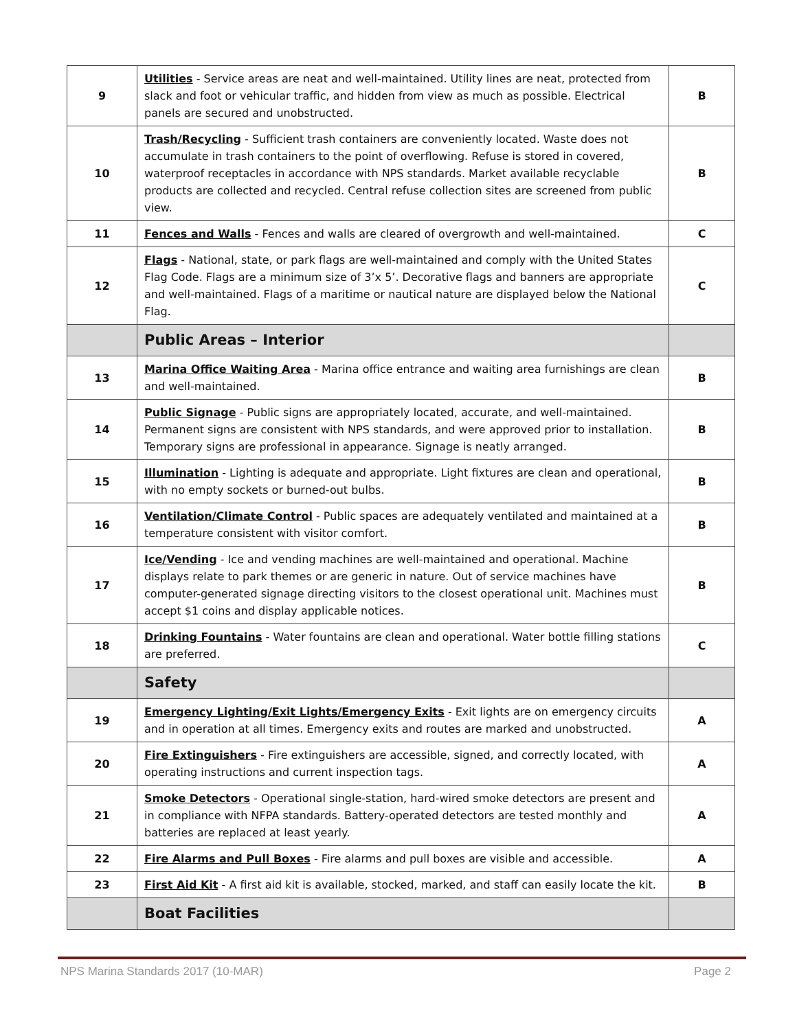| 9 | Utilities - Service areas are neat and well-maintained. Utility lines are neat, protected from slack and foot or vehicular traffic, and hidden from view as much as possible. Electrical panels are secured and unobstructed. | B |
| 10 | Trash/Recycling - Sufficient trash containers are conveniently located. Waste does not accumulate in trash containers to the point of overflowing. Refuse is stored in covered, waterproof receptacles in accordance with NPS standards. Market available recyclable products are collected and recycled. Central refuse collection sites are screened from public view. | B |
| 11 | Fences and Walls - Fences and walls are cleared of overgrowth and well-maintained. | C |
| 12 | Flags - National, state, or park flags are well-maintained and comply with the United States Flag Code. Flags are a minimum size of 3’x 5’. Decorative flags and banners are appropriate and well-maintained. Flags of a maritime or nautical nature are displayed below the National Flag. | C |
| | Public Areas – Interior | |
| 13 | Marina Office Waiting Area - Marina office entrance and waiting area furnishings are clean and well-maintained. | B |
| 14 | Public Signage - Public signs are appropriately located, accurate, and well-maintained. Permanent signs are consistent with NPS standards, and were approved prior to installation. Temporary signs are professional in appearance. Signage is neatly arranged. | B |
| 15 | Illumination - Lighting is adequate and appropriate. Light fixtures are clean and operational, with no empty sockets or burned-out bulbs. | B |
| 16 | Ventilation/Climate Control - Public spaces are adequately ventilated and maintained at a temperature consistent with visitor comfort. | B |
| 17 | Ice/Vending - Ice and vending machines are well-maintained and operational. Machine displays relate to park themes or are generic in nature. Out of service machines have computer-generated signage directing visitors to the closest operational unit. Machines must accept $1 coins and display applicable notices. | B |
| 18 | Drinking Fountains - Water fountains are clean and operational. Water bottle filling stations are preferred. | C |
| | Safety | |
| 19 | Emergency Lighting/Exit Lights/Emergency Exits - Exit lights are on emergency circuits and in operation at all times. Emergency exits and routes are marked and unobstructed. | A |
| 20 | Fire Extinguishers - Fire extinguishers are accessible, signed, and correctly located, with operating instructions and current inspection tags. | A |
| 21 | Smoke Detectors - Operational single-station, hard-wired smoke detectors are present and in compliance with NFPA standards. Battery-operated detectors are tested monthly and batteries are replaced at least yearly. | A |
| 22 | Fire Alarms and Pull Boxes - Fire alarms and pull boxes are visible and accessible. | A |
| 23 | First Aid Kit - A first aid kit is available, stocked, marked, and staff can easily locate the kit. | B |
| | Boat Facilities | |
NPS Marina Standards 2017 (10-MAR) Page 2